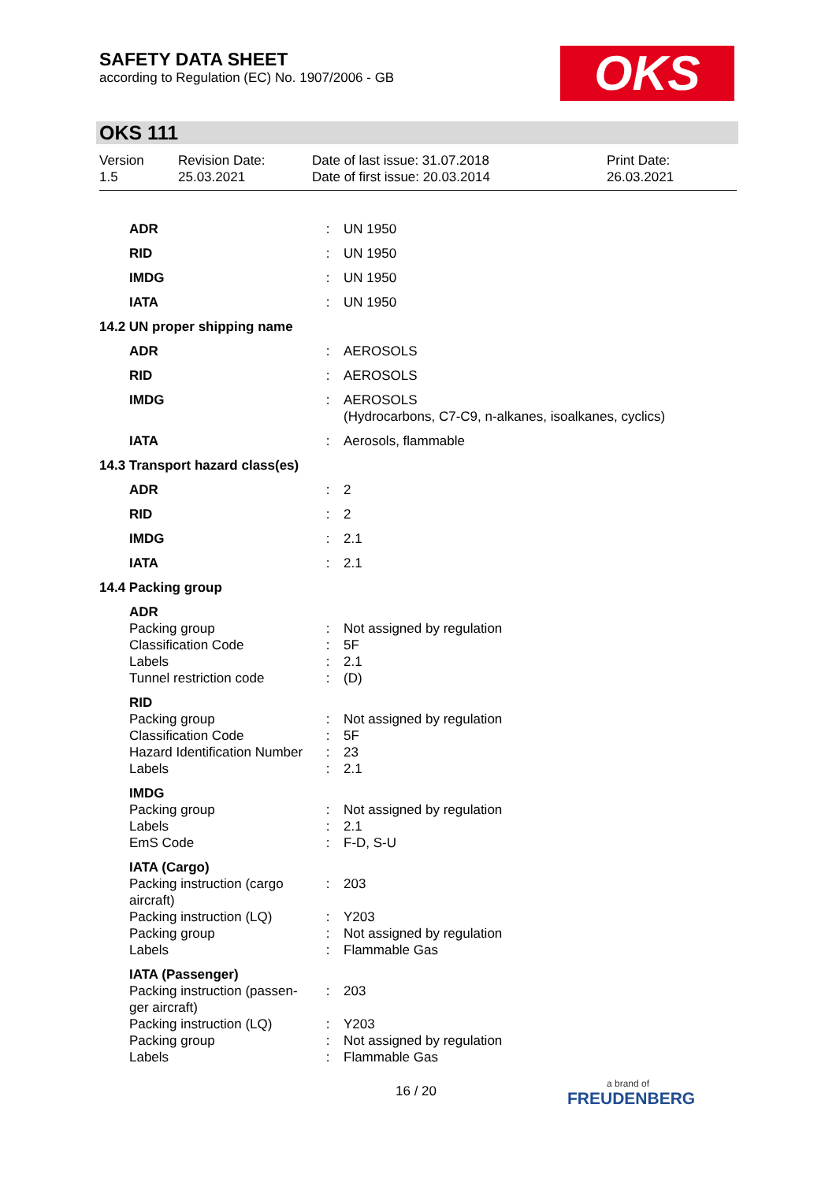SAFETY DATA SHEET
according to Regulation (EC) No. 1907/2006 - GB
OKS
OKS 111
| Version 1.5 | Revision Date: 25.03.2021 | Date of last issue: 31.07.2018 Date of first issue: 20.03.2014 | Print Date: 26.03.2021 |
| ADR | : | UN 1950 |
| RID | : | UN 1950 |
| IMDG | : | UN 1950 |
| IATA | : | UN 1950 |
| 14.2 UN proper shipping name | | |
| ADR | : | AEROSOLS |
| RID | : | AEROSOLS |
| IMDG | : | AEROSOLS (Hydrocarbons, C7-C9, n-alkanes, isoalkanes, cyclics) |
| IATA | : | Aerosols, flammable |
| 14.3 Transport hazard class(es) | | |
| ADR | : | 2 |
| RID | : | 2 |
| IMDG | : | 2.1 |
| IATA | : | 2.1 |
| 14.4 Packing group | | |
| ADR | | |
| Packing group | : | Not assigned by regulation |
| Classification Code | : | 5F |
| Labels | : | 2.1 |
| Tunnel restriction code | : | (D) |
| RID | | |
| Packing group | : | Not assigned by regulation |
| Classification Code | : | 5F |
| Hazard Identification Number | : | 23 |
| Labels | : | 2.1 |
| IMDG | | |
| Packing group | : | Not assigned by regulation |
| Labels | : | 2.1 |
| EmS Code | : | F-D, S-U |
| IATA (Cargo) | | |
| Packing instruction (cargo aircraft) | : | 203 |
| Packing instruction (LQ) | : | Y203 |
| Packing group | : | Not assigned by regulation |
| Labels | : | Flammable Gas |
| IATA (Passenger) | | |
| Packing instruction (passen-ger aircraft) | : | 203 |
| Packing instruction (LQ) | : | Y203 |
| Packing group | : | Not assigned by regulation |
| Labels | : | Flammable Gas |
16 / 20 a brand of
FREUDENBERG